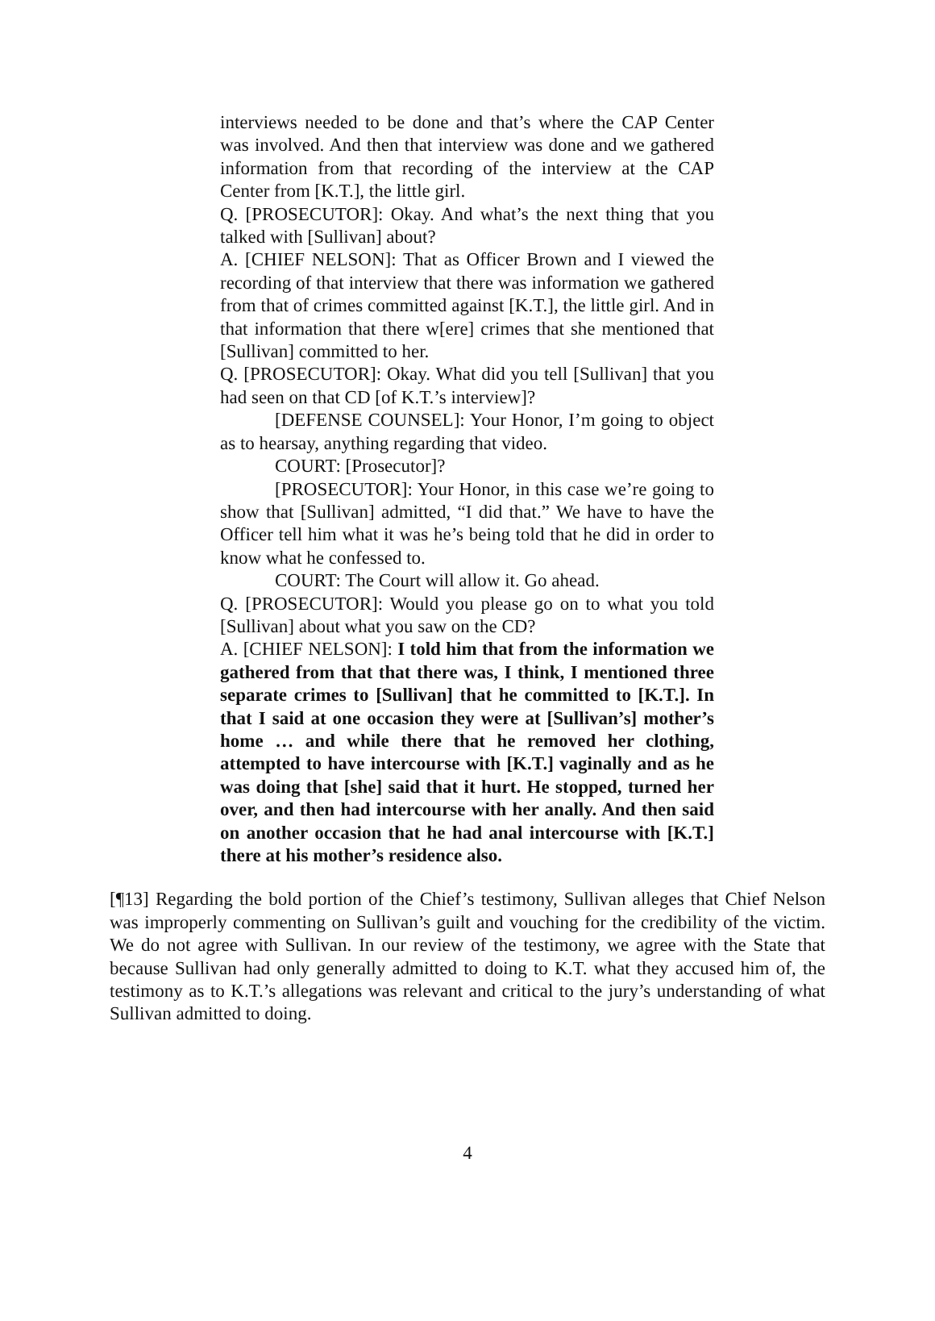interviews needed to be done and that’s where the CAP Center was involved. And then that interview was done and we gathered information from that recording of the interview at the CAP Center from [K.T.], the little girl.
Q. [PROSECUTOR]: Okay. And what’s the next thing that you talked with [Sullivan] about?
A. [CHIEF NELSON]: That as Officer Brown and I viewed the recording of that interview that there was information we gathered from that of crimes committed against [K.T.], the little girl. And in that information that there w[ere] crimes that she mentioned that [Sullivan] committed to her.
Q. [PROSECUTOR]: Okay. What did you tell [Sullivan] that you had seen on that CD [of K.T.’s interview]?
[DEFENSE COUNSEL]: Your Honor, I’m going to object as to hearsay, anything regarding that video.
COURT: [Prosecutor]?
[PROSECUTOR]: Your Honor, in this case we’re going to show that [Sullivan] admitted, “I did that.” We have to have the Officer tell him what it was he’s being told that he did in order to know what he confessed to.
COURT: The Court will allow it. Go ahead.
Q. [PROSECUTOR]: Would you please go on to what you told [Sullivan] about what you saw on the CD?
A. [CHIEF NELSON]: I told him that from the information we gathered from that that there was, I think, I mentioned three separate crimes to [Sullivan] that he committed to [K.T.]. In that I said at one occasion they were at [Sullivan’s] mother’s home … and while there that he removed her clothing, attempted to have intercourse with [K.T.] vaginally and as he was doing that [she] said that it hurt. He stopped, turned her over, and then had intercourse with her anally. And then said on another occasion that he had anal intercourse with [K.T.] there at his mother’s residence also.
[¶13] Regarding the bold portion of the Chief’s testimony, Sullivan alleges that Chief Nelson was improperly commenting on Sullivan’s guilt and vouching for the credibility of the victim. We do not agree with Sullivan. In our review of the testimony, we agree with the State that because Sullivan had only generally admitted to doing to K.T. what they accused him of, the testimony as to K.T.’s allegations was relevant and critical to the jury’s understanding of what Sullivan admitted to doing.
4